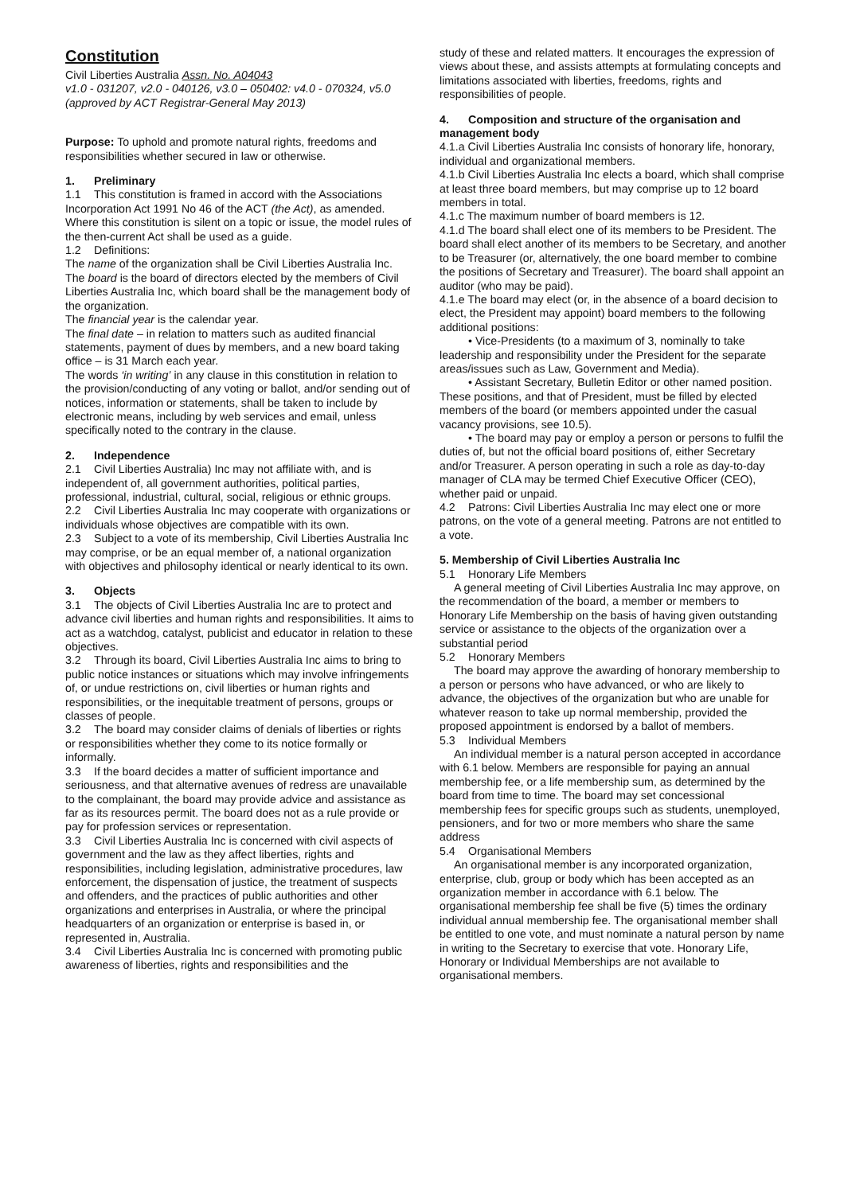Constitution
Civil Liberties Australia Assn. No. A04043
v1.0 - 031207, v2.0 - 040126, v3.0 – 050402: v4.0 - 070324, v5.0 (approved by ACT Registrar-General May 2013)
Purpose: To uphold and promote natural rights, freedoms and responsibilities whether secured in law or otherwise.
1. Preliminary
1.1 This constitution is framed in accord with the Associations Incorporation Act 1991 No 46 of the ACT (the Act), as amended. Where this constitution is silent on a topic or issue, the model rules of the then-current Act shall be used as a guide.
1.2 Definitions:
The name of the organization shall be Civil Liberties Australia Inc.
The board is the board of directors elected by the members of Civil Liberties Australia Inc, which board shall be the management body of the organization.
The financial year is the calendar year.
The final date – in relation to matters such as audited financial statements, payment of dues by members, and a new board taking office – is 31 March each year.
The words ‘in writing’ in any clause in this constitution in relation to the provision/conducting of any voting or ballot, and/or sending out of notices, information or statements, shall be taken to include by electronic means, including by web services and email, unless specifically noted to the contrary in the clause.
2. Independence
2.1 Civil Liberties Australia) Inc may not affiliate with, and is independent of, all government authorities, political parties, professional, industrial, cultural, social, religious or ethnic groups.
2.2 Civil Liberties Australia Inc may cooperate with organizations or individuals whose objectives are compatible with its own.
2.3 Subject to a vote of its membership, Civil Liberties Australia Inc may comprise, or be an equal member of, a national organization with objectives and philosophy identical or nearly identical to its own.
3. Objects
3.1 The objects of Civil Liberties Australia Inc are to protect and advance civil liberties and human rights and responsibilities. It aims to act as a watchdog, catalyst, publicist and educator in relation to these objectives.
3.2 Through its board, Civil Liberties Australia Inc aims to bring to public notice instances or situations which may involve infringements of, or undue restrictions on, civil liberties or human rights and responsibilities, or the inequitable treatment of persons, groups or classes of people.
3.2 The board may consider claims of denials of liberties or rights or responsibilities whether they come to its notice formally or informally.
3.3 If the board decides a matter of sufficient importance and seriousness, and that alternative avenues of redress are unavailable to the complainant, the board may provide advice and assistance as far as its resources permit. The board does not as a rule provide or pay for profession services or representation.
3.3 Civil Liberties Australia Inc is concerned with civil aspects of government and the law as they affect liberties, rights and responsibilities, including legislation, administrative procedures, law enforcement, the dispensation of justice, the treatment of suspects and offenders, and the practices of public authorities and other organizations and enterprises in Australia, or where the principal headquarters of an organization or enterprise is based in, or represented in, Australia.
3.4 Civil Liberties Australia Inc is concerned with promoting public awareness of liberties, rights and responsibilities and the
study of these and related matters. It encourages the expression of views about these, and assists attempts at formulating concepts and limitations associated with liberties, freedoms, rights and responsibilities of people.
4. Composition and structure of the organisation and management body
4.1.a Civil Liberties Australia Inc consists of honorary life, honorary, individual and organizational members.
4.1.b Civil Liberties Australia Inc elects a board, which shall comprise at least three board members, but may comprise up to 12 board members in total.
4.1.c The maximum number of board members is 12.
4.1.d The board shall elect one of its members to be President. The board shall elect another of its members to be Secretary, and another to be Treasurer (or, alternatively, the one board member to combine the positions of Secretary and Treasurer). The board shall appoint an auditor (who may be paid).
4.1.e The board may elect (or, in the absence of a board decision to elect, the President may appoint) board members to the following additional positions:
• Vice-Presidents (to a maximum of 3, nominally to take leadership and responsibility under the President for the separate areas/issues such as Law, Government and Media).
• Assistant Secretary, Bulletin Editor or other named position. These positions, and that of President, must be filled by elected members of the board (or members appointed under the casual vacancy provisions, see 10.5).
• The board may pay or employ a person or persons to fulfil the duties of, but not the official board positions of, either Secretary and/or Treasurer. A person operating in such a role as day-to-day manager of CLA may be termed Chief Executive Officer (CEO), whether paid or unpaid.
4.2 Patrons: Civil Liberties Australia Inc may elect one or more patrons, on the vote of a general meeting. Patrons are not entitled to a vote.
5. Membership of Civil Liberties Australia Inc
5.1 Honorary Life Members
A general meeting of Civil Liberties Australia Inc may approve, on the recommendation of the board, a member or members to Honorary Life Membership on the basis of having given outstanding service or assistance to the objects of the organization over a substantial period
5.2 Honorary Members
The board may approve the awarding of honorary membership to a person or persons who have advanced, or who are likely to advance, the objectives of the organization but who are unable for whatever reason to take up normal membership, provided the proposed appointment is endorsed by a ballot of members.
5.3 Individual Members
An individual member is a natural person accepted in accordance with 6.1 below. Members are responsible for paying an annual membership fee, or a life membership sum, as determined by the board from time to time. The board may set concessional membership fees for specific groups such as students, unemployed, pensioners, and for two or more members who share the same address
5.4 Organisational Members
An organisational member is any incorporated organization, enterprise, club, group or body which has been accepted as an organization member in accordance with 6.1 below. The organisational membership fee shall be five (5) times the ordinary individual annual membership fee. The organisational member shall be entitled to one vote, and must nominate a natural person by name in writing to the Secretary to exercise that vote. Honorary Life, Honorary or Individual Memberships are not available to organisational members.